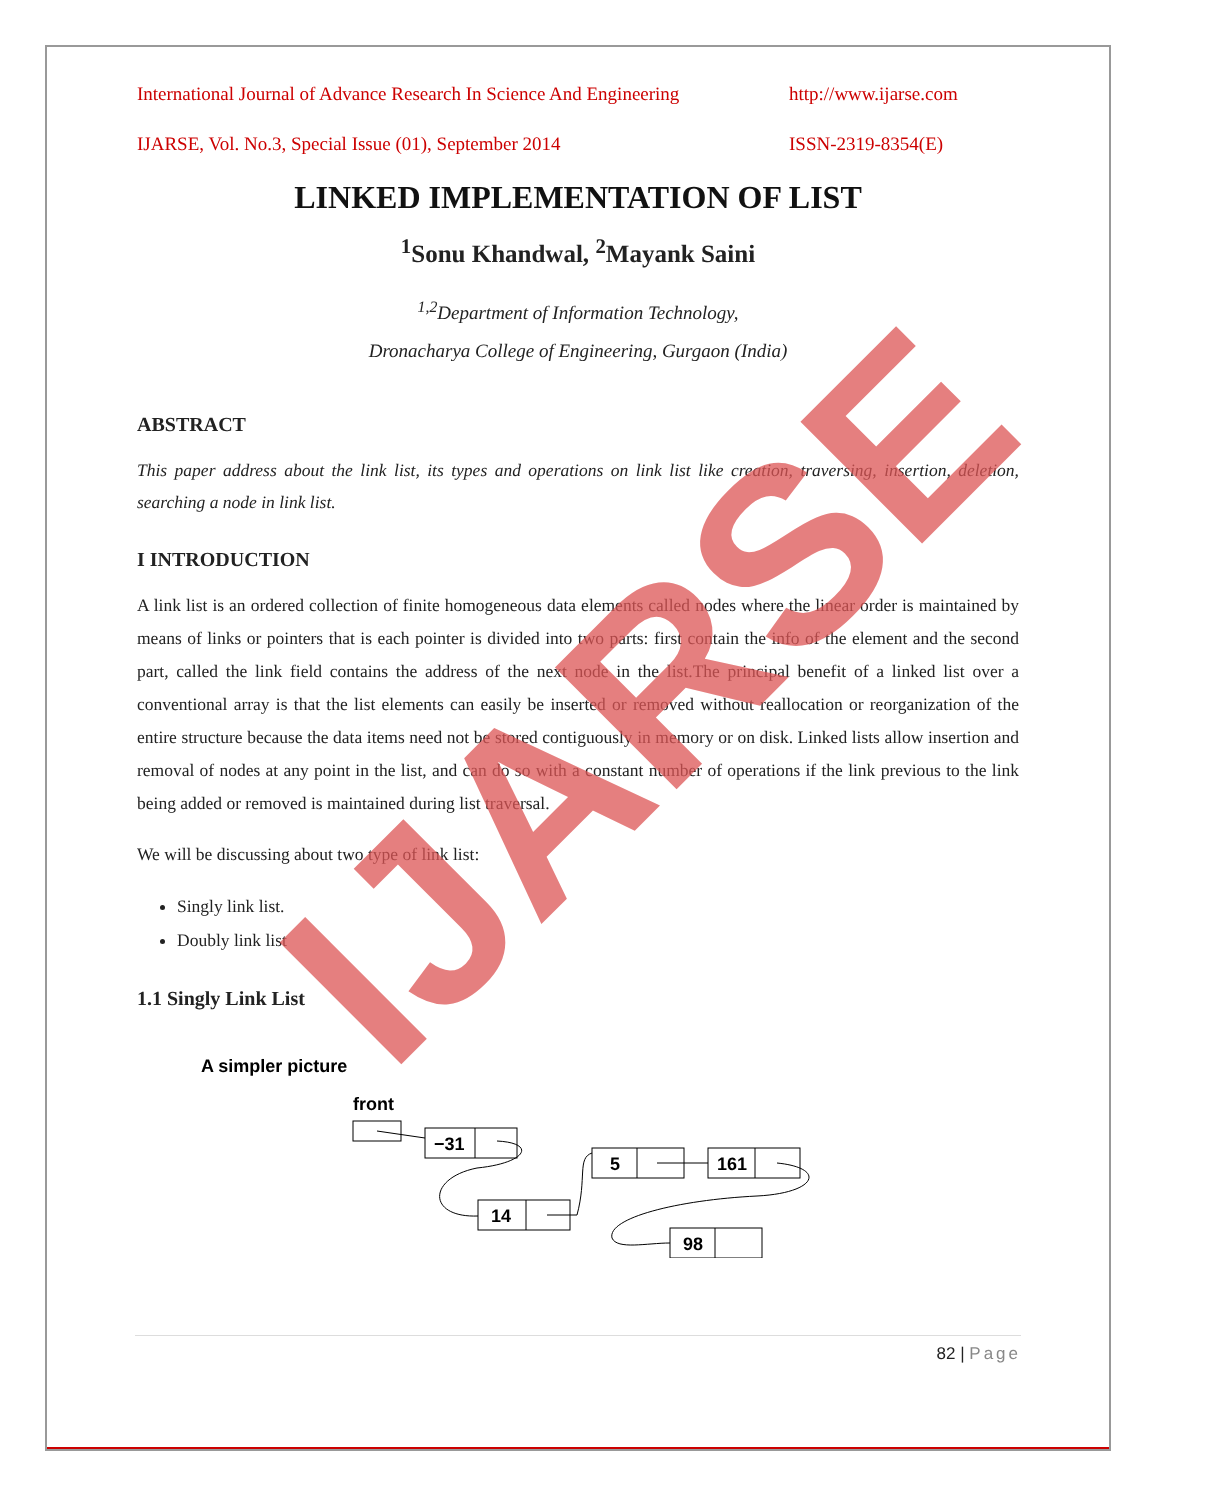International Journal of Advance Research In Science And Engineering http://www.ijarse.com
IJARSE, Vol. No.3, Special Issue (01), September 2014 ISSN-2319-8354(E)
LINKED IMPLEMENTATION OF LIST
<sup>1</sup> Sonu Khandwal, <sup>2</sup>Mayank Saini
<sup>1,2</sup>Department of Information Technology,
Dronacharya College of Engineering, Gurgaon (India)
ABSTRACT
This paper address about the link list, its types and operations on link list like creation, traversing, insertion, deletion, searching a node in link list.
I INTRODUCTION
A link list is an ordered collection of finite homogeneous data elements called nodes where the linear order is maintained by means of links or pointers that is each pointer is divided into two parts: first contain the info of the element and the second part, called the link field contains the address of the next node in the list.The principal benefit of a linked list over a conventional array is that the list elements can easily be inserted or removed without reallocation or reorganization of the entire structure because the data items need not be stored contiguously in memory or on disk. Linked lists allow insertion and removal of nodes at any point in the list, and can do so with a constant number of operations if the link previous to the link being added or removed is maintained during list traversal.
We will be discussing about two type of link list:
Singly link list.
Doubly link list
1.1 Singly Link List
A simpler picture
front
−31
14
5
161
98
IJARSE
82 | Page